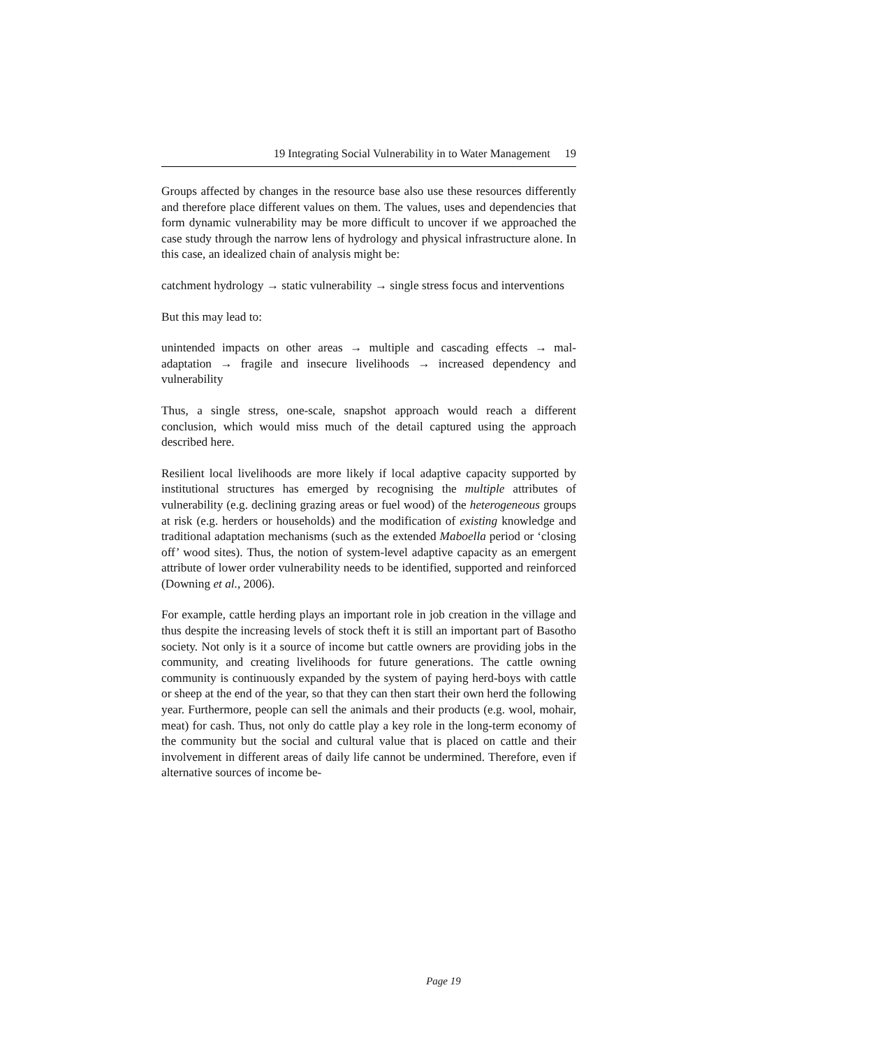19 Integrating Social Vulnerability in to Water Management 19
Groups affected by changes in the resource base also use these resources differently and therefore place different values on them. The values, uses and dependencies that form dynamic vulnerability may be more difficult to uncover if we approached the case study through the narrow lens of hydrology and physical infrastructure alone. In this case, an idealized chain of analysis might be:
catchment hydrology → static vulnerability → single stress focus and interventions
But this may lead to:
unintended impacts on other areas → multiple and cascading effects → mal-adaptation → fragile and insecure livelihoods → increased dependency and vulnerability
Thus, a single stress, one-scale, snapshot approach would reach a different conclusion, which would miss much of the detail captured using the approach described here.
Resilient local livelihoods are more likely if local adaptive capacity supported by institutional structures has emerged by recognising the multiple attributes of vulnerability (e.g. declining grazing areas or fuel wood) of the heterogeneous groups at risk (e.g. herders or households) and the modification of existing knowledge and traditional adaptation mechanisms (such as the extended Maboella period or ‘closing off’ wood sites). Thus, the notion of system-level adaptive capacity as an emergent attribute of lower order vulnerability needs to be identified, supported and reinforced (Downing et al., 2006).
For example, cattle herding plays an important role in job creation in the village and thus despite the increasing levels of stock theft it is still an important part of Basotho society. Not only is it a source of income but cattle owners are providing jobs in the community, and creating livelihoods for future generations. The cattle owning community is continuously expanded by the system of paying herd-boys with cattle or sheep at the end of the year, so that they can then start their own herd the following year. Furthermore, people can sell the animals and their products (e.g. wool, mohair, meat) for cash. Thus, not only do cattle play a key role in the long-term economy of the community but the social and cultural value that is placed on cattle and their involvement in different areas of daily life cannot be undermined. Therefore, even if alternative sources of income be-
Page 19